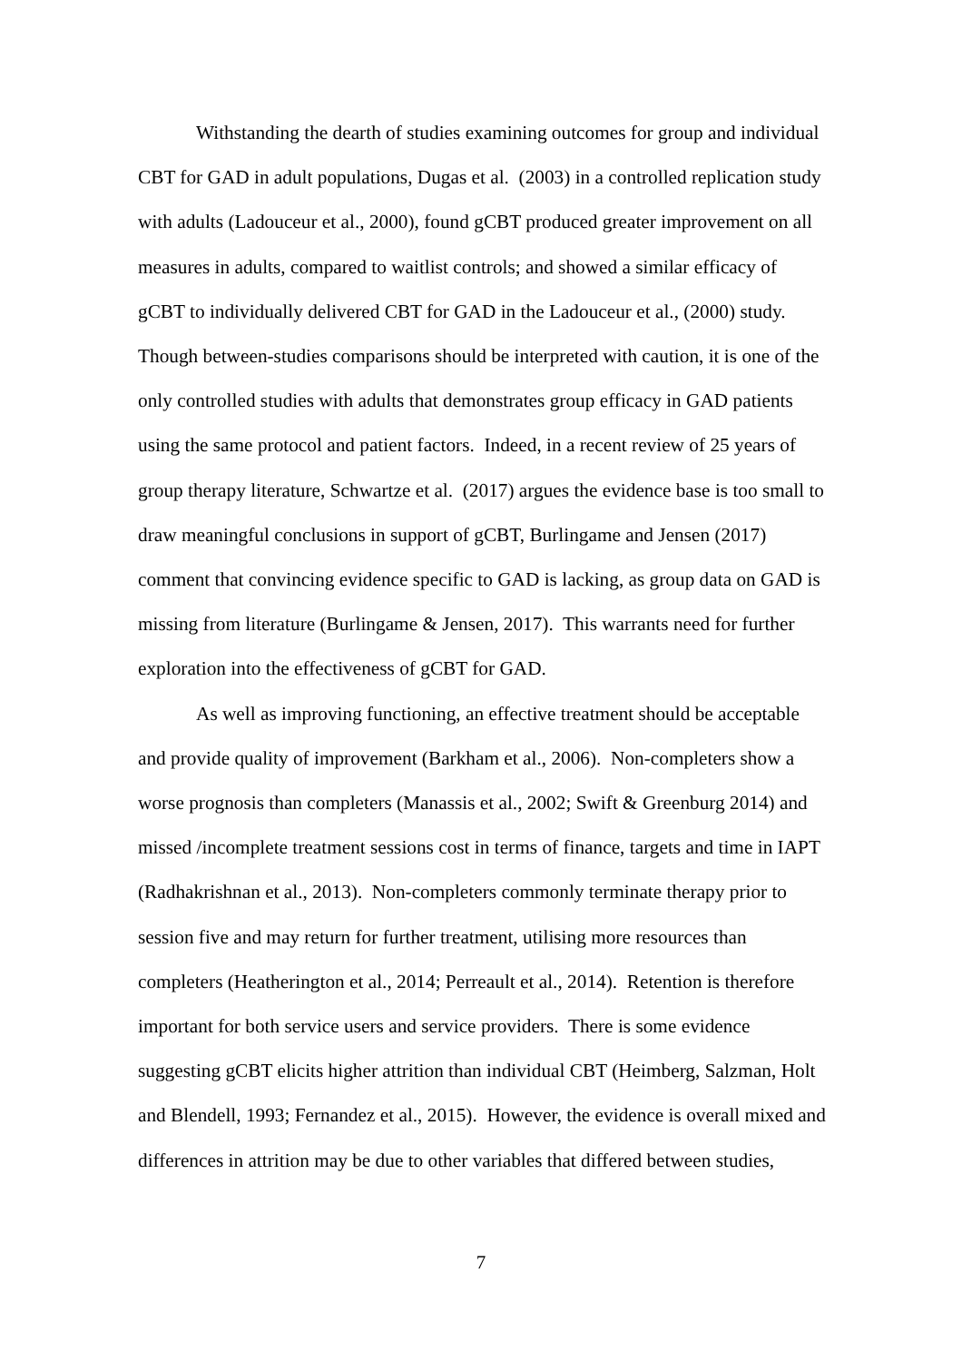Withstanding the dearth of studies examining outcomes for group and individual CBT for GAD in adult populations, Dugas et al. (2003) in a controlled replication study with adults (Ladouceur et al., 2000), found gCBT produced greater improvement on all measures in adults, compared to waitlist controls; and showed a similar efficacy of gCBT to individually delivered CBT for GAD in the Ladouceur et al., (2000) study. Though between-studies comparisons should be interpreted with caution, it is one of the only controlled studies with adults that demonstrates group efficacy in GAD patients using the same protocol and patient factors. Indeed, in a recent review of 25 years of group therapy literature, Schwartze et al. (2017) argues the evidence base is too small to draw meaningful conclusions in support of gCBT, Burlingame and Jensen (2017) comment that convincing evidence specific to GAD is lacking, as group data on GAD is missing from literature (Burlingame & Jensen, 2017). This warrants need for further exploration into the effectiveness of gCBT for GAD.
As well as improving functioning, an effective treatment should be acceptable and provide quality of improvement (Barkham et al., 2006). Non-completers show a worse prognosis than completers (Manassis et al., 2002; Swift & Greenburg 2014) and missed /incomplete treatment sessions cost in terms of finance, targets and time in IAPT (Radhakrishnan et al., 2013). Non-completers commonly terminate therapy prior to session five and may return for further treatment, utilising more resources than completers (Heatherington et al., 2014; Perreault et al., 2014). Retention is therefore important for both service users and service providers. There is some evidence suggesting gCBT elicits higher attrition than individual CBT (Heimberg, Salzman, Holt and Blendell, 1993; Fernandez et al., 2015). However, the evidence is overall mixed and differences in attrition may be due to other variables that differed between studies,
7